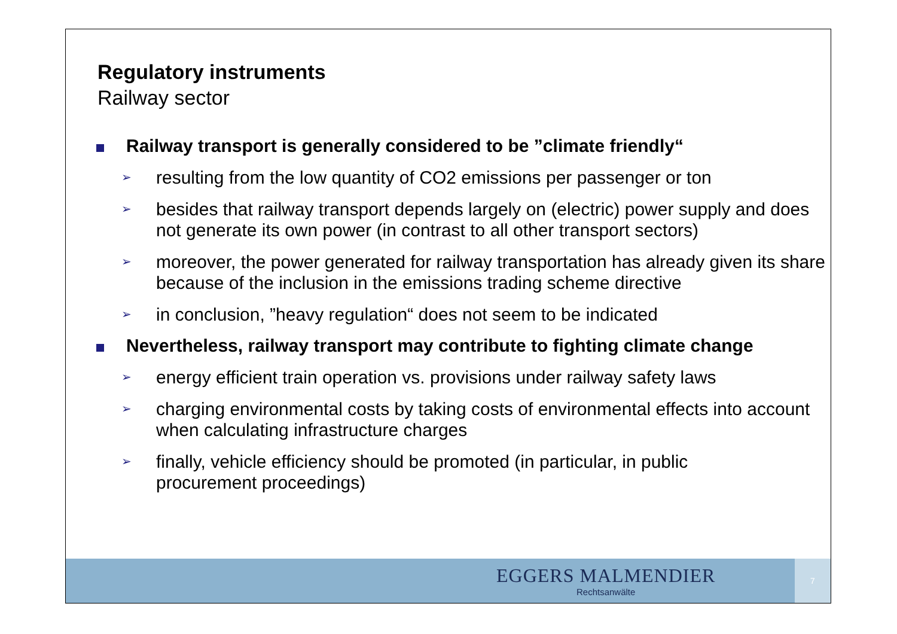Regulatory instruments
Railway sector
Railway transport is generally considered to be ”climate friendly“
➢
resulting from the low quantity of CO2 emissions per passenger or ton
➢
besides that railway transport depends largely on (electric) power supply and does not generate its own power (in contrast to all other transport sectors)
➢
moreover, the power generated for railway transportation has already given its share because of the inclusion in the emissions trading scheme directive
➢
in conclusion, ”heavy regulation“ does not seem to be indicated
Nevertheless, railway transport may contribute to fighting climate change
➢
energy efficient train operation vs. provisions under railway safety laws
➢
charging environmental costs by taking costs of environmental effects into account when calculating infrastructure charges
➢
finally, vehicle efficiency should be promoted (in particular, in public procurement proceedings)
EGGERS MALMENDIER
Rechtsanwälte
7